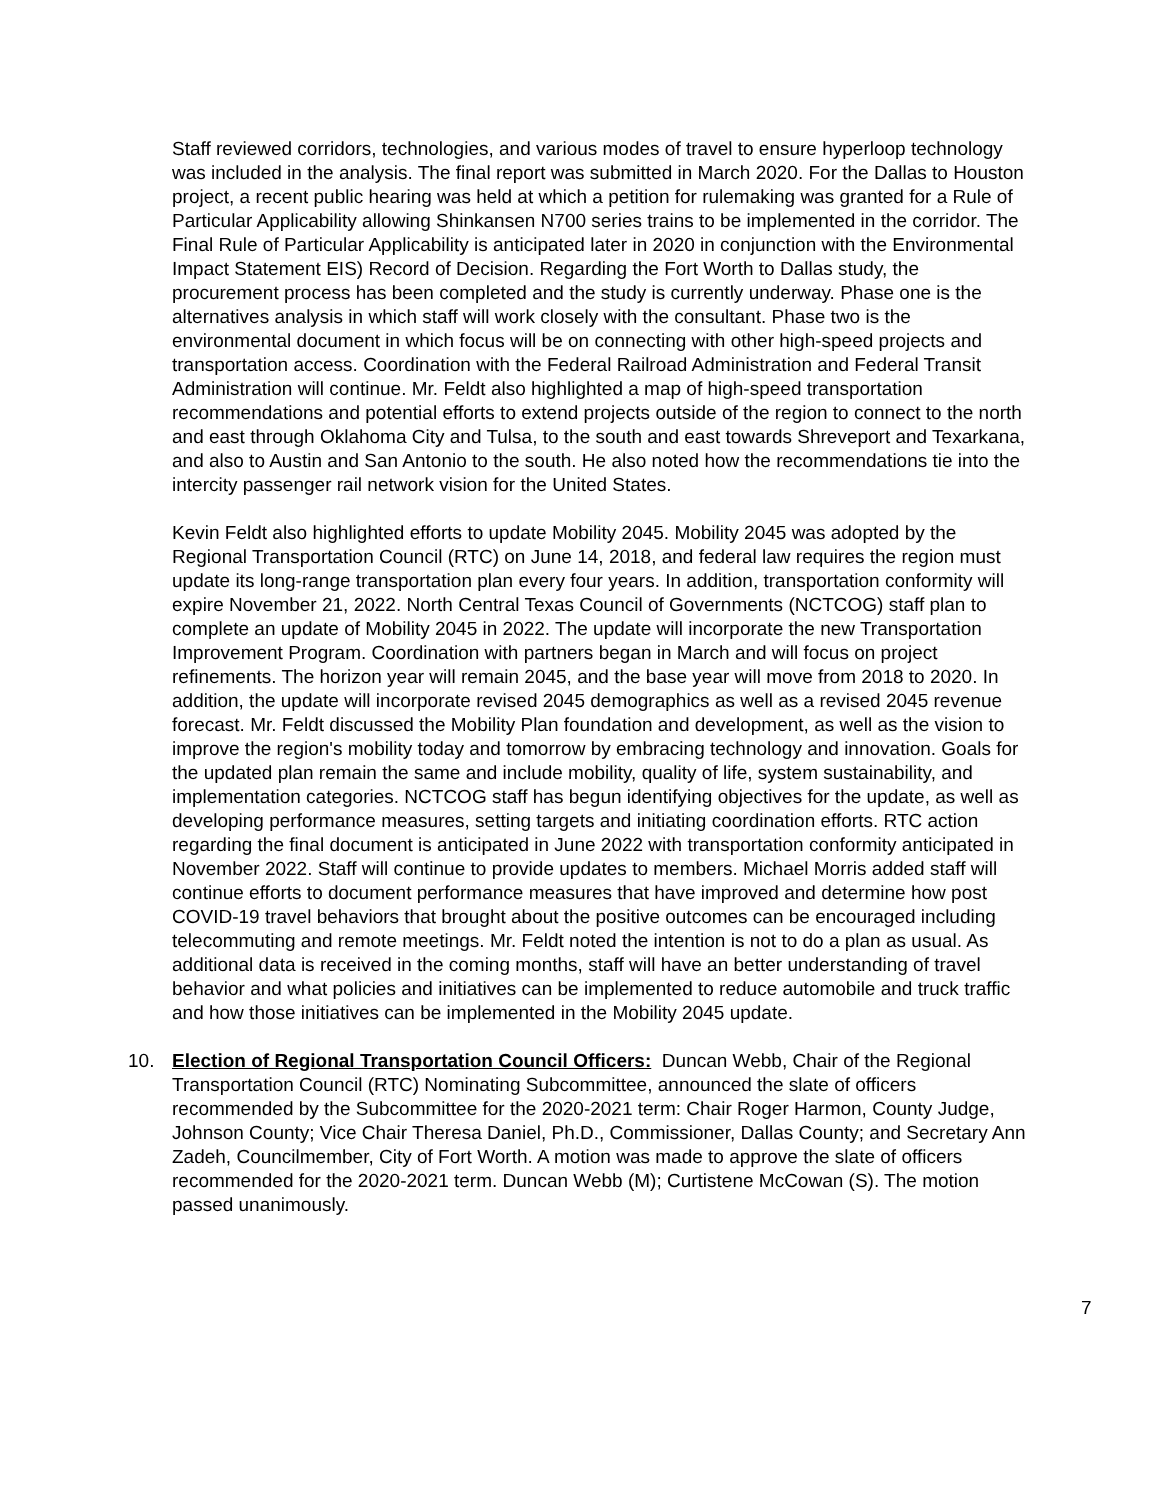Staff reviewed corridors, technologies, and various modes of travel to ensure hyperloop technology was included in the analysis. The final report was submitted in March 2020. For the Dallas to Houston project, a recent public hearing was held at which a petition for rulemaking was granted for a Rule of Particular Applicability allowing Shinkansen N700 series trains to be implemented in the corridor. The Final Rule of Particular Applicability is anticipated later in 2020 in conjunction with the Environmental Impact Statement EIS) Record of Decision. Regarding the Fort Worth to Dallas study, the procurement process has been completed and the study is currently underway. Phase one is the alternatives analysis in which staff will work closely with the consultant. Phase two is the environmental document in which focus will be on connecting with other high-speed projects and transportation access. Coordination with the Federal Railroad Administration and Federal Transit Administration will continue. Mr. Feldt also highlighted a map of high-speed transportation recommendations and potential efforts to extend projects outside of the region to connect to the north and east through Oklahoma City and Tulsa, to the south and east towards Shreveport and Texarkana, and also to Austin and San Antonio to the south. He also noted how the recommendations tie into the intercity passenger rail network vision for the United States.
Kevin Feldt also highlighted efforts to update Mobility 2045. Mobility 2045 was adopted by the Regional Transportation Council (RTC) on June 14, 2018, and federal law requires the region must update its long-range transportation plan every four years. In addition, transportation conformity will expire November 21, 2022. North Central Texas Council of Governments (NCTCOG) staff plan to complete an update of Mobility 2045 in 2022. The update will incorporate the new Transportation Improvement Program. Coordination with partners began in March and will focus on project refinements. The horizon year will remain 2045, and the base year will move from 2018 to 2020. In addition, the update will incorporate revised 2045 demographics as well as a revised 2045 revenue forecast. Mr. Feldt discussed the Mobility Plan foundation and development, as well as the vision to improve the region's mobility today and tomorrow by embracing technology and innovation. Goals for the updated plan remain the same and include mobility, quality of life, system sustainability, and implementation categories. NCTCOG staff has begun identifying objectives for the update, as well as developing performance measures, setting targets and initiating coordination efforts. RTC action regarding the final document is anticipated in June 2022 with transportation conformity anticipated in November 2022. Staff will continue to provide updates to members. Michael Morris added staff will continue efforts to document performance measures that have improved and determine how post COVID-19 travel behaviors that brought about the positive outcomes can be encouraged including telecommuting and remote meetings. Mr. Feldt noted the intention is not to do a plan as usual. As additional data is received in the coming months, staff will have an better understanding of travel behavior and what policies and initiatives can be implemented to reduce automobile and truck traffic and how those initiatives can be implemented in the Mobility 2045 update.
10. Election of Regional Transportation Council Officers: Duncan Webb, Chair of the Regional Transportation Council (RTC) Nominating Subcommittee, announced the slate of officers recommended by the Subcommittee for the 2020-2021 term: Chair Roger Harmon, County Judge, Johnson County; Vice Chair Theresa Daniel, Ph.D., Commissioner, Dallas County; and Secretary Ann Zadeh, Councilmember, City of Fort Worth. A motion was made to approve the slate of officers recommended for the 2020-2021 term. Duncan Webb (M); Curtistene McCowan (S). The motion passed unanimously.
7